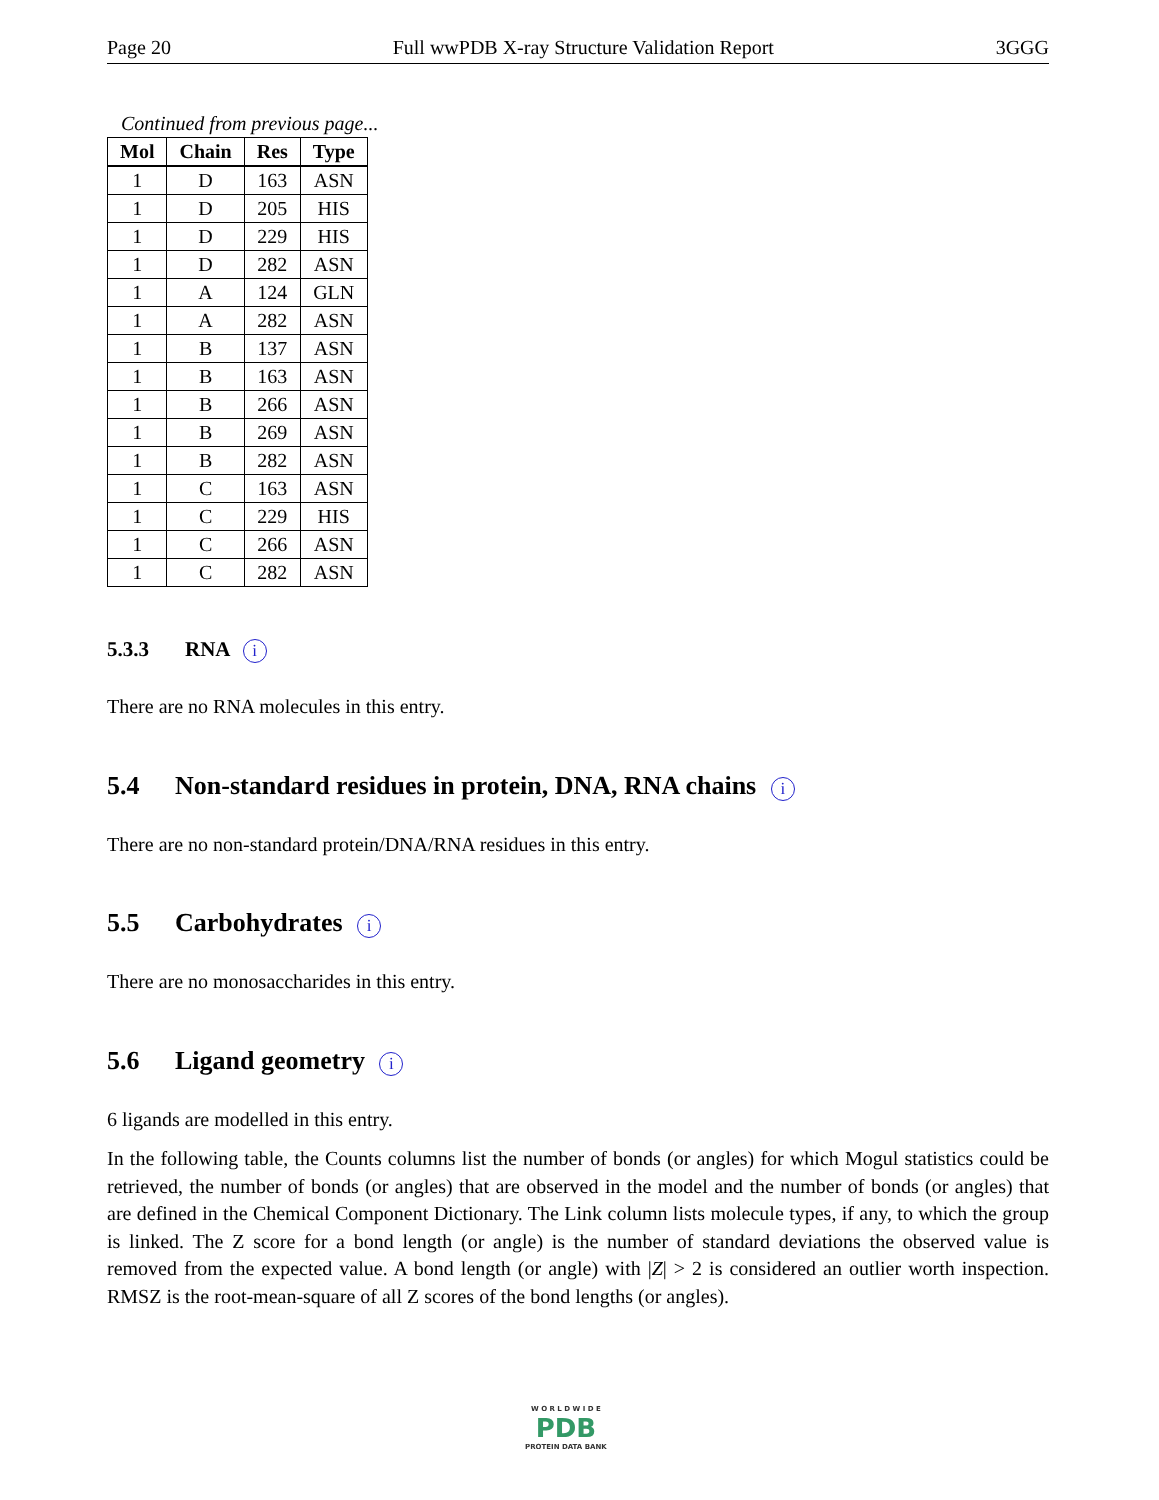Page 20 Full wwPDB X-ray Structure Validation Report 3GGG
Continued from previous page...
| Mol | Chain | Res | Type |
| --- | --- | --- | --- |
| 1 | D | 163 | ASN |
| 1 | D | 205 | HIS |
| 1 | D | 229 | HIS |
| 1 | D | 282 | ASN |
| 1 | A | 124 | GLN |
| 1 | A | 282 | ASN |
| 1 | B | 137 | ASN |
| 1 | B | 163 | ASN |
| 1 | B | 266 | ASN |
| 1 | B | 269 | ASN |
| 1 | B | 282 | ASN |
| 1 | C | 163 | ASN |
| 1 | C | 229 | HIS |
| 1 | C | 266 | ASN |
| 1 | C | 282 | ASN |
5.3.3 RNA i
There are no RNA molecules in this entry.
5.4 Non-standard residues in protein, DNA, RNA chains i
There are no non-standard protein/DNA/RNA residues in this entry.
5.5 Carbohydrates i
There are no monosaccharides in this entry.
5.6 Ligand geometry i
6 ligands are modelled in this entry.
In the following table, the Counts columns list the number of bonds (or angles) for which Mogul statistics could be retrieved, the number of bonds (or angles) that are observed in the model and the number of bonds (or angles) that are defined in the Chemical Component Dictionary. The Link column lists molecule types, if any, to which the group is linked. The Z score for a bond length (or angle) is the number of standard deviations the observed value is removed from the expected value. A bond length (or angle) with |Z| > 2 is considered an outlier worth inspection. RMSZ is the root-mean-square of all Z scores of the bond lengths (or angles).
W O R L D W I D E
PDB
PROTEIN DATA BANK